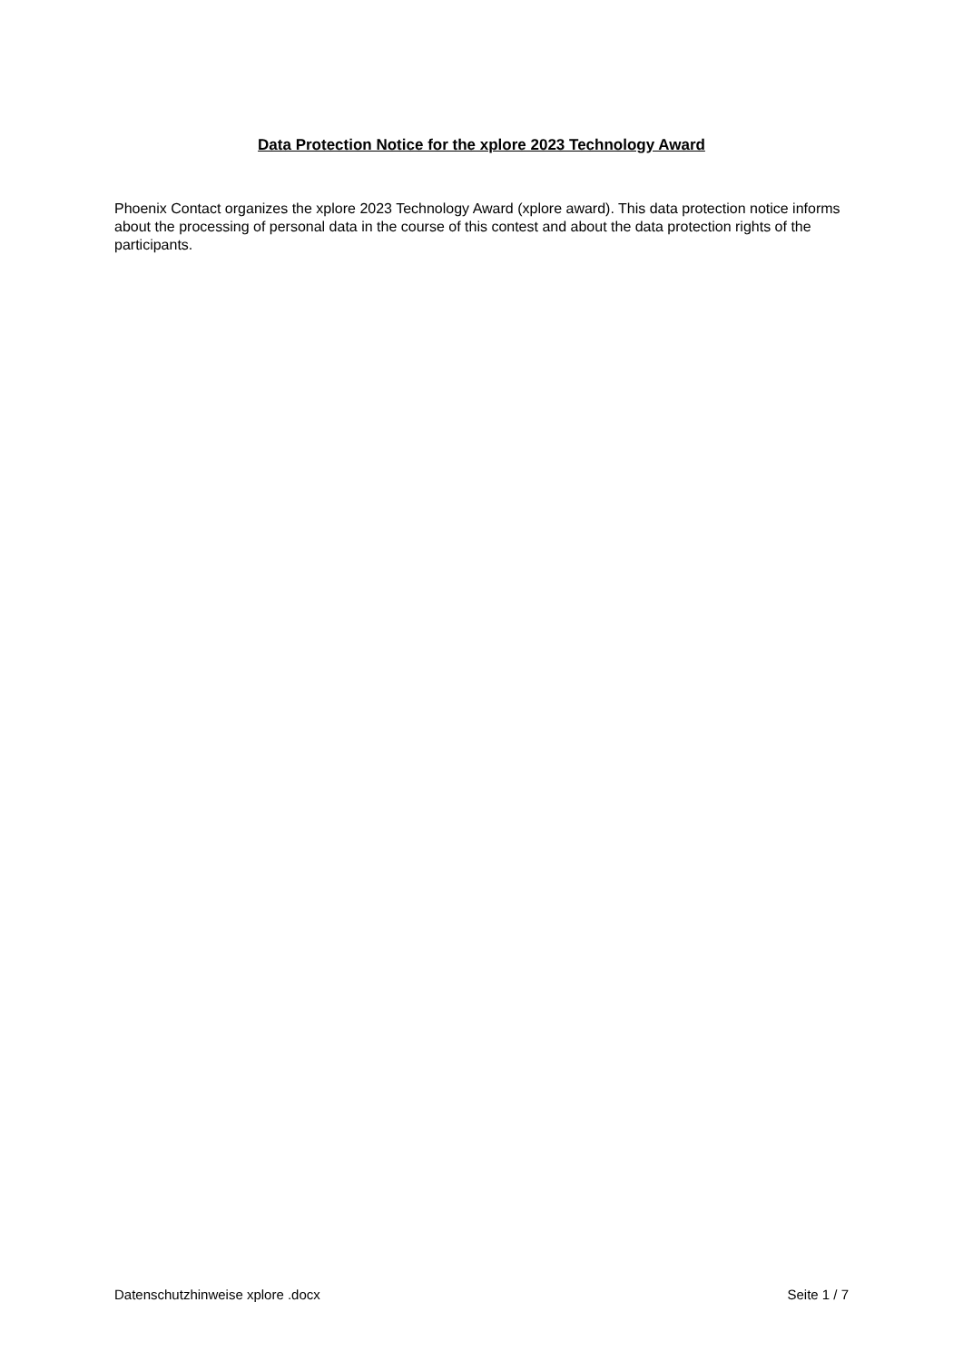Data Protection Notice for the xplore 2023 Technology Award
Phoenix Contact organizes the xplore 2023 Technology Award (xplore award). This data protection notice informs about the processing of personal data in the course of this contest and about the data protection rights of the participants.
Datenschutzhinweise xplore .docx Seite 1 / 7